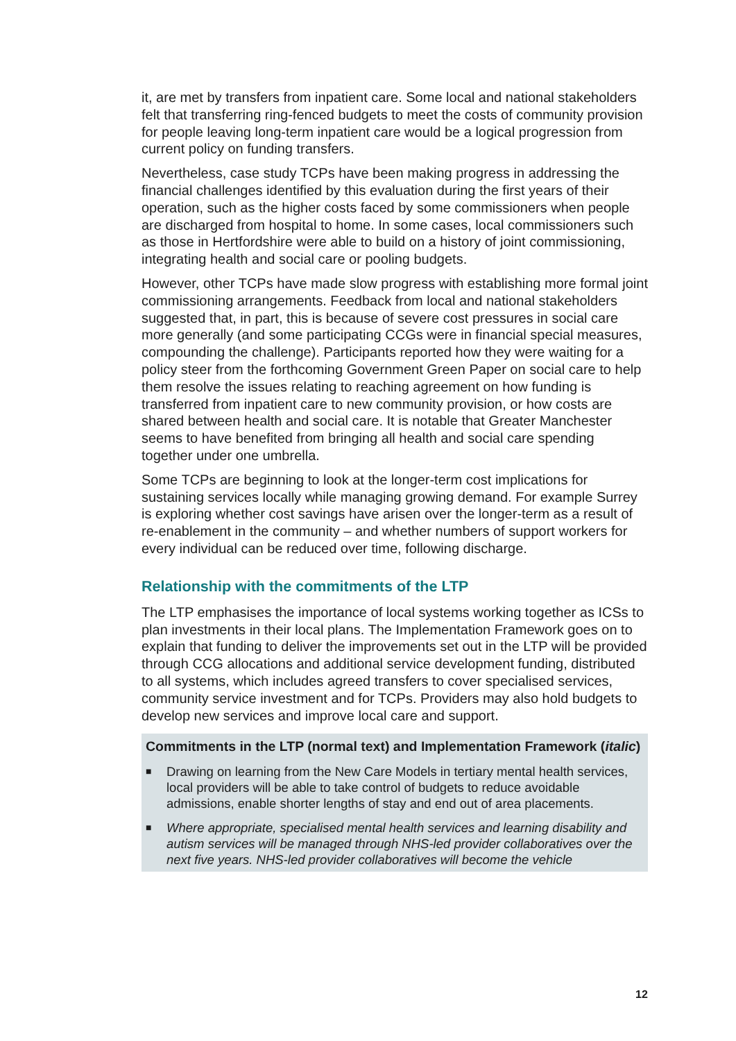it, are met by transfers from inpatient care. Some local and national stakeholders felt that transferring ring-fenced budgets to meet the costs of community provision for people leaving long-term inpatient care would be a logical progression from current policy on funding transfers.
Nevertheless, case study TCPs have been making progress in addressing the financial challenges identified by this evaluation during the first years of their operation, such as the higher costs faced by some commissioners when people are discharged from hospital to home. In some cases, local commissioners such as those in Hertfordshire were able to build on a history of joint commissioning, integrating health and social care or pooling budgets.
However, other TCPs have made slow progress with establishing more formal joint commissioning arrangements. Feedback from local and national stakeholders suggested that, in part, this is because of severe cost pressures in social care more generally (and some participating CCGs were in financial special measures, compounding the challenge). Participants reported how they were waiting for a policy steer from the forthcoming Government Green Paper on social care to help them resolve the issues relating to reaching agreement on how funding is transferred from inpatient care to new community provision, or how costs are shared between health and social care. It is notable that Greater Manchester seems to have benefited from bringing all health and social care spending together under one umbrella.
Some TCPs are beginning to look at the longer-term cost implications for sustaining services locally while managing growing demand. For example Surrey is exploring whether cost savings have arisen over the longer-term as a result of re-enablement in the community – and whether numbers of support workers for every individual can be reduced over time, following discharge.
Relationship with the commitments of the LTP
The LTP emphasises the importance of local systems working together as ICSs to plan investments in their local plans. The Implementation Framework goes on to explain that funding to deliver the improvements set out in the LTP will be provided through CCG allocations and additional service development funding, distributed to all systems, which includes agreed transfers to cover specialised services, community service investment and for TCPs. Providers may also hold budgets to develop new services and improve local care and support.
Commitments in the LTP (normal text) and Implementation Framework (italic)
■ Drawing on learning from the New Care Models in tertiary mental health services, local providers will be able to take control of budgets to reduce avoidable admissions, enable shorter lengths of stay and end out of area placements.
■ Where appropriate, specialised mental health services and learning disability and autism services will be managed through NHS-led provider collaboratives over the next five years. NHS-led provider collaboratives will become the vehicle
12